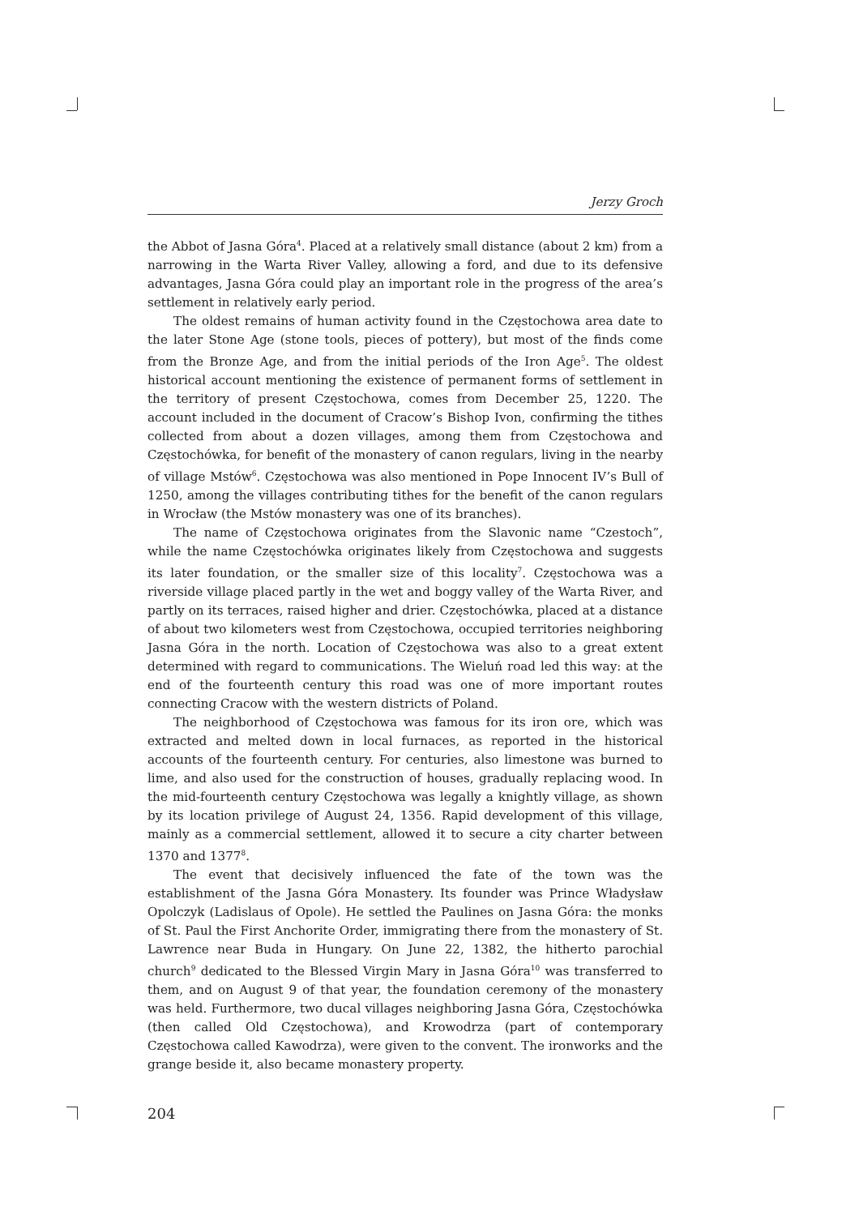Jerzy Groch
the Abbot of Jasna Góra<sup>4</sup>. Placed at a relatively small distance (about 2 km) from a narrowing in the Warta River Valley, allowing a ford, and due to its defensive advantages, Jasna Góra could play an important role in the progress of the area’s settlement in relatively early period.
The oldest remains of human activity found in the Częstochowa area date to the later Stone Age (stone tools, pieces of pottery), but most of the finds come from the Bronze Age, and from the initial periods of the Iron Age<sup>5</sup>. The oldest historical account mentioning the existence of permanent forms of settlement in the territory of present Częstochowa, comes from December 25, 1220. The account included in the document of Cracow’s Bishop Ivon, confirming the tithes collected from about a dozen villages, among them from Częstochowa and Częstochówka, for benefit of the monastery of canon regulars, living in the nearby of village Mstów<sup>6</sup>. Częstochowa was also mentioned in Pope Innocent IV’s Bull of 1250, among the villages contributing tithes for the benefit of the canon regulars in Wrocław (the Mstów monastery was one of its branches).
The name of Częstochowa originates from the Slavonic name “Czestoch”, while the name Częstochówka originates likely from Częstochowa and suggests its later foundation, or the smaller size of this locality<sup>7</sup>. Częstochowa was a riverside village placed partly in the wet and boggy valley of the Warta River, and partly on its terraces, raised higher and drier. Częstochówka, placed at a distance of about two kilometers west from Częstochowa, occupied territories neighboring Jasna Góra in the north. Location of Częstochowa was also to a great extent determined with regard to communications. The Wieluń road led this way: at the end of the fourteenth century this road was one of more important routes connecting Cracow with the western districts of Poland.
The neighborhood of Częstochowa was famous for its iron ore, which was extracted and melted down in local furnaces, as reported in the historical accounts of the fourteenth century. For centuries, also limestone was burned to lime, and also used for the construction of houses, gradually replacing wood. In the mid-fourteenth century Częstochowa was legally a knightly village, as shown by its location privilege of August 24, 1356. Rapid development of this village, mainly as a commercial settlement, allowed it to secure a city charter between 1370 and 1377<sup>8</sup>.
The event that decisively influenced the fate of the town was the establishment of the Jasna Góra Monastery. Its founder was Prince Władysław Opolczyk (Ladislaus of Opole). He settled the Paulines on Jasna Góra: the monks of St. Paul the First Anchorite Order, immigrating there from the monastery of St. Lawrence near Buda in Hungary. On June 22, 1382, the hitherto parochial church<sup>9</sup> dedicated to the Blessed Virgin Mary in Jasna Góra<sup>10</sup> was transferred to them, and on August 9 of that year, the foundation ceremony of the monastery was held. Furthermore, two ducal villages neighboring Jasna Góra, Częstochówka (then called Old Częstochowa), and Krowodrza (part of contemporary Częstochowa called Kawodrza), were given to the convent. The ironworks and the grange beside it, also became monastery property.
204